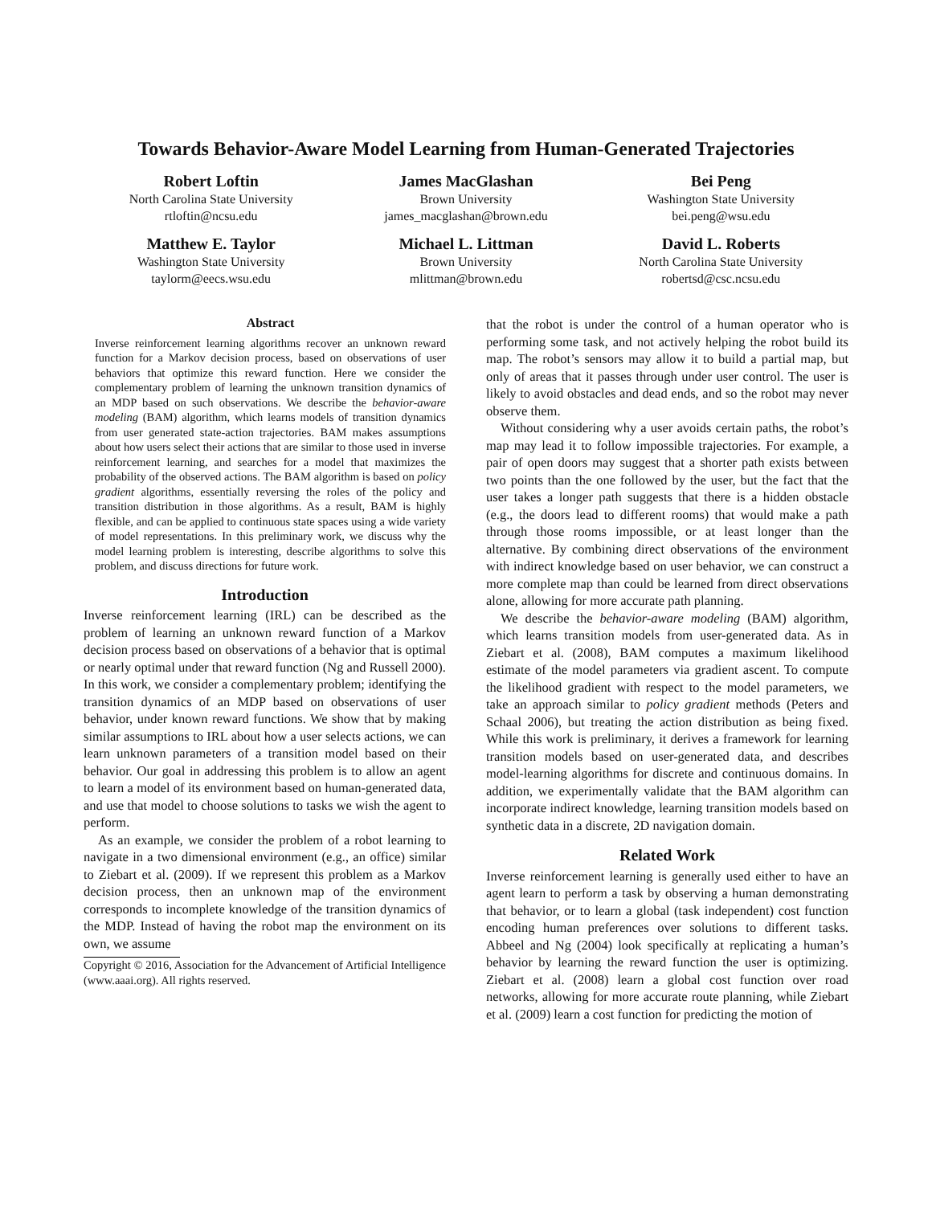Towards Behavior-Aware Model Learning from Human-Generated Trajectories
Robert Loftin
North Carolina State University
rtloftin@ncsu.edu
James MacGlashan
Brown University
james_macglashan@brown.edu
Bei Peng
Washington State University
bei.peng@wsu.edu
Matthew E. Taylor
Washington State University
taylorm@eecs.wsu.edu
Michael L. Littman
Brown University
mlittman@brown.edu
David L. Roberts
North Carolina State University
robertsd@csc.ncsu.edu
Abstract
Inverse reinforcement learning algorithms recover an unknown reward function for a Markov decision process, based on observations of user behaviors that optimize this reward function. Here we consider the complementary problem of learning the unknown transition dynamics of an MDP based on such observations. We describe the behavior-aware modeling (BAM) algorithm, which learns models of transition dynamics from user generated state-action trajectories. BAM makes assumptions about how users select their actions that are similar to those used in inverse reinforcement learning, and searches for a model that maximizes the probability of the observed actions. The BAM algorithm is based on policy gradient algorithms, essentially reversing the roles of the policy and transition distribution in those algorithms. As a result, BAM is highly flexible, and can be applied to continuous state spaces using a wide variety of model representations. In this preliminary work, we discuss why the model learning problem is interesting, describe algorithms to solve this problem, and discuss directions for future work.
Introduction
Inverse reinforcement learning (IRL) can be described as the problem of learning an unknown reward function of a Markov decision process based on observations of a behavior that is optimal or nearly optimal under that reward function (Ng and Russell 2000). In this work, we consider a complementary problem; identifying the transition dynamics of an MDP based on observations of user behavior, under known reward functions. We show that by making similar assumptions to IRL about how a user selects actions, we can learn unknown parameters of a transition model based on their behavior. Our goal in addressing this problem is to allow an agent to learn a model of its environment based on human-generated data, and use that model to choose solutions to tasks we wish the agent to perform.
As an example, we consider the problem of a robot learning to navigate in a two dimensional environment (e.g., an office) similar to Ziebart et al. (2009). If we represent this problem as a Markov decision process, then an unknown map of the environment corresponds to incomplete knowledge of the transition dynamics of the MDP. Instead of having the robot map the environment on its own, we assume
Copyright © 2016, Association for the Advancement of Artificial Intelligence (www.aaai.org). All rights reserved.
that the robot is under the control of a human operator who is performing some task, and not actively helping the robot build its map. The robot’s sensors may allow it to build a partial map, but only of areas that it passes through under user control. The user is likely to avoid obstacles and dead ends, and so the robot may never observe them.
Without considering why a user avoids certain paths, the robot’s map may lead it to follow impossible trajectories. For example, a pair of open doors may suggest that a shorter path exists between two points than the one followed by the user, but the fact that the user takes a longer path suggests that there is a hidden obstacle (e.g., the doors lead to different rooms) that would make a path through those rooms impossible, or at least longer than the alternative. By combining direct observations of the environment with indirect knowledge based on user behavior, we can construct a more complete map than could be learned from direct observations alone, allowing for more accurate path planning.
We describe the behavior-aware modeling (BAM) algorithm, which learns transition models from user-generated data. As in Ziebart et al. (2008), BAM computes a maximum likelihood estimate of the model parameters via gradient ascent. To compute the likelihood gradient with respect to the model parameters, we take an approach similar to policy gradient methods (Peters and Schaal 2006), but treating the action distribution as being fixed. While this work is preliminary, it derives a framework for learning transition models based on user-generated data, and describes model-learning algorithms for discrete and continuous domains. In addition, we experimentally validate that the BAM algorithm can incorporate indirect knowledge, learning transition models based on synthetic data in a discrete, 2D navigation domain.
Related Work
Inverse reinforcement learning is generally used either to have an agent learn to perform a task by observing a human demonstrating that behavior, or to learn a global (task independent) cost function encoding human preferences over solutions to different tasks. Abbeel and Ng (2004) look specifically at replicating a human’s behavior by learning the reward function the user is optimizing. Ziebart et al. (2008) learn a global cost function over road networks, allowing for more accurate route planning, while Ziebart et al. (2009) learn a cost function for predicting the motion of